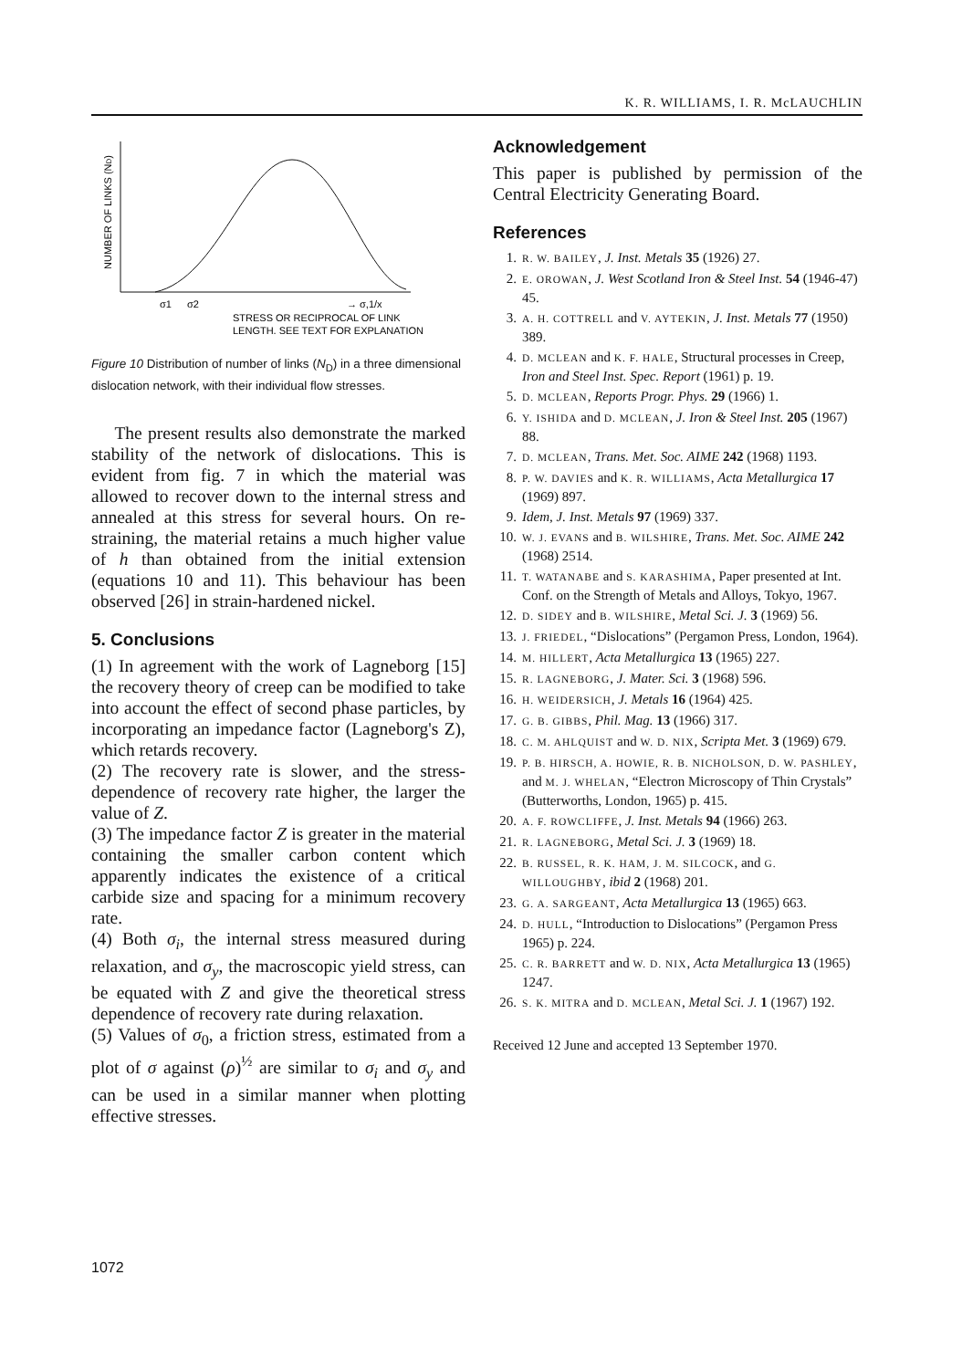K. R. WILLIAMS, I. R. McLAUCHLIN
NUMBER OF LINKS (ND)
σ1
σ2
→ σ,1/x
STRESS OR RECIPROCAL OF LINK
LENGTH. SEE TEXT FOR EXPLANATION
Figure 10 Distribution of number of links (N<sub>D</sub>) in a three dimensional dislocation network, with their individual flow stresses.
The present results also demonstrate the marked stability of the network of dislocations. This is evident from fig. 7 in which the material was allowed to recover down to the internal stress and annealed at this stress for several hours. On re-straining, the material retains a much higher value of h than obtained from the initial extension (equations 10 and 11). This behaviour has been observed [26] in strain-hardened nickel.
5. Conclusions
(1) In agreement with the work of Lagneborg [15] the recovery theory of creep can be modified to take into account the effect of second phase particles, by incorporating an impedance factor (Lagneborg's Z), which retards recovery.
(2) The recovery rate is slower, and the stress-dependence of recovery rate higher, the larger the value of Z.
(3) The impedance factor Z is greater in the material containing the smaller carbon content which apparently indicates the existence of a critical carbide size and spacing for a minimum recovery rate.
(4) Both σ<sub>i</sub>, the internal stress measured during relaxation, and σ<sub>y</sub>, the macroscopic yield stress, can be equated with Z and give the theoretical stress dependence of recovery rate during relaxation.
(5) Values of σ<sub>0</sub>, a friction stress, estimated from a plot of σ against (ρ)<sup>½</sup> are similar to σ<sub>i</sub> and σ<sub>y</sub> and can be used in a similar manner when plotting effective stresses.
Acknowledgement
This paper is published by permission of the Central Electricity Generating Board.
References
1. R. W. BAILEY, J. Inst. Metals 35 (1926) 27.
2. E. OROWAN, J. West Scotland Iron & Steel Inst. 54 (1946-47) 45.
3. A. H. COTTRELL and V. AYTEKIN, J. Inst. Metals 77 (1950) 389.
4. D. MCLEAN and K. F. HALE, Structural processes in Creep, Iron and Steel Inst. Spec. Report (1961) p. 19.
5. D. MCLEAN, Reports Progr. Phys. 29 (1966) 1.
6. Y. ISHIDA and D. MCLEAN, J. Iron & Steel Inst. 205 (1967) 88.
7. D. MCLEAN, Trans. Met. Soc. AIME 242 (1968) 1193.
8. P. W. DAVIES and K. R. WILLIAMS, Acta Metallurgica 17 (1969) 897.
9. Idem, J. Inst. Metals 97 (1969) 337.
10. W. J. EVANS and B. WILSHIRE, Trans. Met. Soc. AIME 242 (1968) 2514.
11. T. WATANABE and S. KARASHIMA, Paper presented at Int. Conf. on the Strength of Metals and Alloys, Tokyo, 1967.
12. D. SIDEY and B. WILSHIRE, Metal Sci. J. 3 (1969) 56.
13. J. FRIEDEL, “Dislocations” (Pergamon Press, London, 1964).
14. M. HILLERT, Acta Metallurgica 13 (1965) 227.
15. R. LAGNEBORG, J. Mater. Sci. 3 (1968) 596.
16. H. WEIDERSICH, J. Metals 16 (1964) 425.
17. G. B. GIBBS, Phil. Mag. 13 (1966) 317.
18. C. M. AHLQUIST and W. D. NIX, Scripta Met. 3 (1969) 679.
19. P. B. HIRSCH, A. HOWIE, R. B. NICHOLSON, D. W. PASHLEY, and M. J. WHELAN, “Electron Microscopy of Thin Crystals” (Butterworths, London, 1965) p. 415.
20. A. F. ROWCLIFFE, J. Inst. Metals 94 (1966) 263.
21. R. LAGNEBORG, Metal Sci. J. 3 (1969) 18.
22. B. RUSSEL, R. K. HAM, J. M. SILCOCK, and G. WILLOUGHBY, ibid 2 (1968) 201.
23. G. A. SARGEANT, Acta Metallurgica 13 (1965) 663.
24. D. HULL, “Introduction to Dislocations” (Pergamon Press 1965) p. 224.
25. C. R. BARRETT and W. D. NIX, Acta Metallurgica 13 (1965) 1247.
26. S. K. MITRA and D. MCLEAN, Metal Sci. J. 1 (1967) 192.
Received 12 June and accepted 13 September 1970.
1072